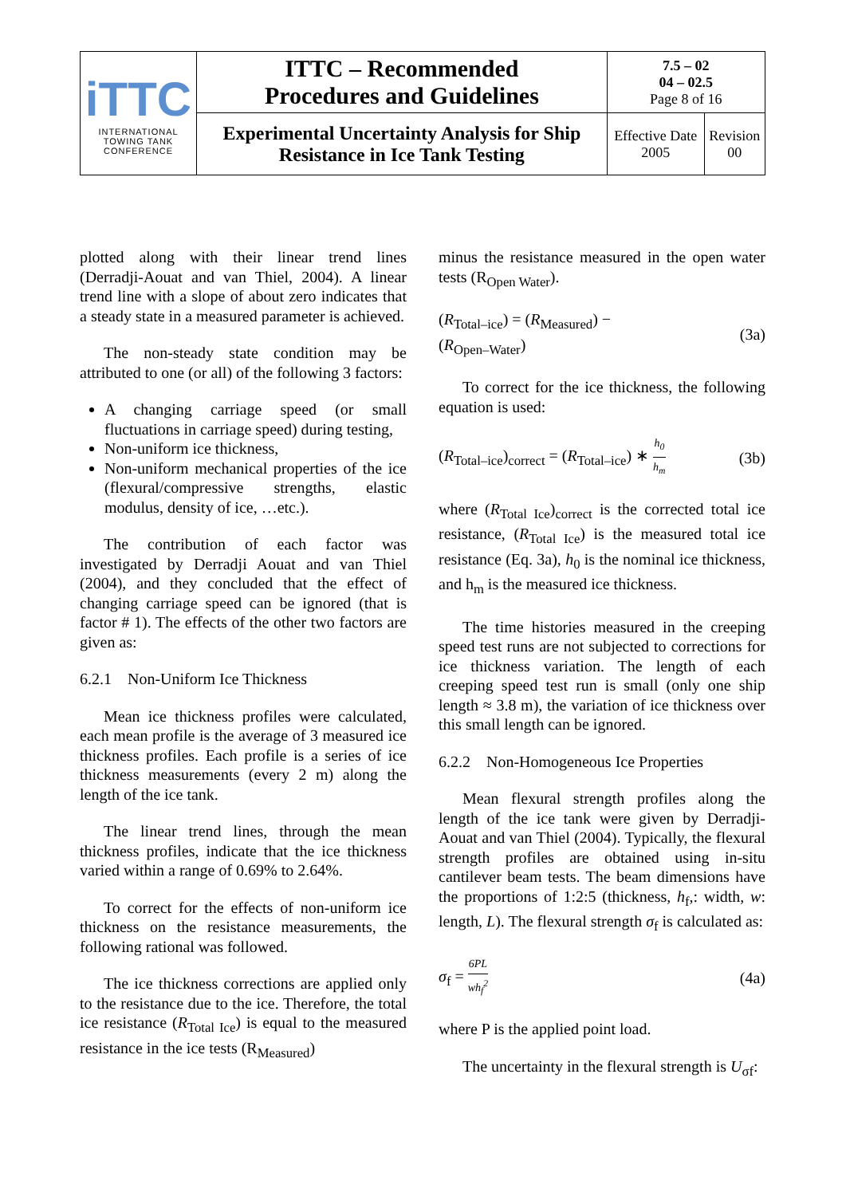| iTTC INTERNATIONAL TOWING TANK CONFERENCE | ITTC – Recommended Procedures and Guidelines | 7.5 – 02 04 – 02.5 Page 8 of 16 | |
| | Experimental Uncertainty Analysis for Ship Resistance in Ice Tank Testing | Effective Date 2005 | Revision 00 |
plotted along with their linear trend lines (Derradji-Aouat and van Thiel, 2004). A linear trend line with a slope of about zero indicates that a steady state in a measured parameter is achieved.
The non-steady state condition may be attributed to one (or all) of the following 3 factors:
A changing carriage speed (or small fluctuations in carriage speed) during testing,
Non-uniform ice thickness,
Non-uniform mechanical properties of the ice (flexural/compressive strengths, elastic modulus, density of ice, …etc.).
The contribution of each factor was investigated by Derradji Aouat and van Thiel (2004), and they concluded that the effect of changing carriage speed can be ignored (that is factor # 1). The effects of the other two factors are given as:
6.2.1 Non-Uniform Ice Thickness
Mean ice thickness profiles were calculated, each mean profile is the average of 3 measured ice thickness profiles. Each profile is a series of ice thickness measurements (every 2 m) along the length of the ice tank.
The linear trend lines, through the mean thickness profiles, indicate that the ice thickness varied within a range of 0.69% to 2.64%.
To correct for the effects of non-uniform ice thickness on the resistance measurements, the following rational was followed.
The ice thickness corrections are applied only to the resistance due to the ice. Therefore, the total ice resistance (R<sub>Total Ice</sub>) is equal to the measured resistance in the ice tests (R<sub>Measured</sub>)
minus the resistance measured in the open water tests (R<sub>Open Water</sub>).
(R<sub>Total–ice</sub>) = (R<sub>Measured</sub>) −
(R<sub>Open–Water</sub>) (3a)
To correct for the ice thickness, the following equation is used:
(R<sub>Total–ice</sub>)<sub>correct</sub> = (R<sub>Total–ice</sub>) ∗ h<sub>0</sub> h<sub>m</sub> (3b)
where (R<sub>Total Ice</sub>)<sub>correct</sub> is the corrected total ice resistance, (R<sub>Total Ice</sub>) is the measured total ice resistance (Eq. 3a), h<sub>0</sub> is the nominal ice thickness, and h<sub>m</sub> is the measured ice thickness.
The time histories measured in the creeping speed test runs are not subjected to corrections for ice thickness variation. The length of each creeping speed test run is small (only one ship length ≈ 3.8 m), the variation of ice thickness over this small length can be ignored.
6.2.2 Non-Homogeneous Ice Properties
Mean flexural strength profiles along the length of the ice tank were given by Derradji-Aouat and van Thiel (2004). Typically, the flexural strength profiles are obtained using in-situ cantilever beam tests. The beam dimensions have the proportions of 1:2:5 (thickness, h<sub>f</sub>,: width, w: length, L). The flexural strength σ<sub>f</sub> is calculated as:
σ<sub>f</sub> = 6PL wh<sub>f</sub><sup>2</sup> (4a)
where P is the applied point load.
The uncertainty in the flexural strength is U<sub>σf</sub>: